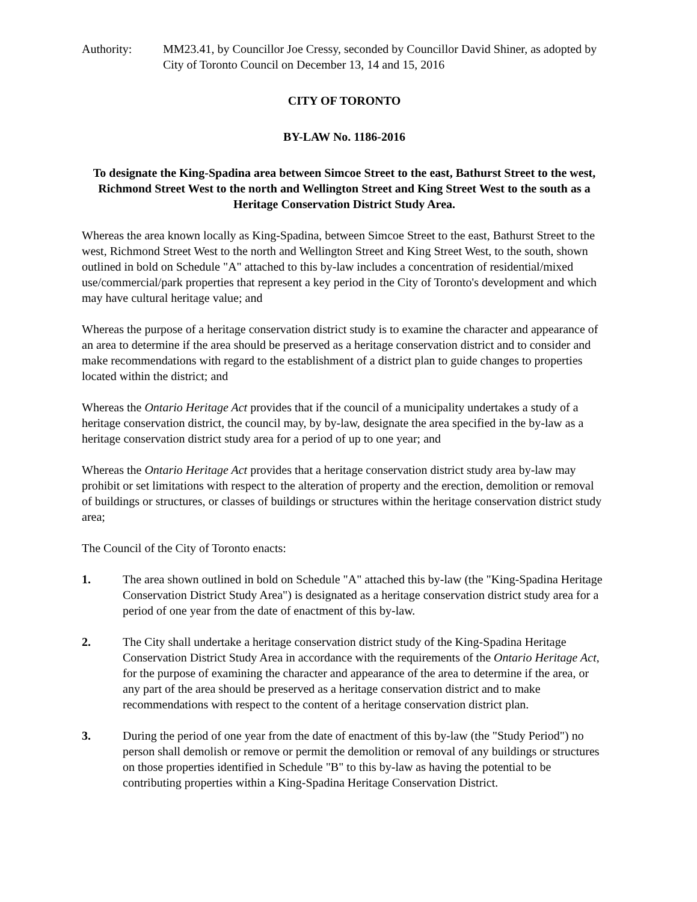Authority: MM23.41, by Councillor Joe Cressy, seconded by Councillor David Shiner, as adopted by City of Toronto Council on December 13, 14 and 15, 2016
CITY OF TORONTO
BY-LAW No. 1186-2016
To designate the King-Spadina area between Simcoe Street to the east, Bathurst Street to the west, Richmond Street West to the north and Wellington Street and King Street West to the south as a Heritage Conservation District Study Area.
Whereas the area known locally as King-Spadina, between Simcoe Street to the east, Bathurst Street to the west, Richmond Street West to the north and Wellington Street and King Street West, to the south, shown outlined in bold on Schedule "A" attached to this by-law includes a concentration of residential/mixed use/commercial/park properties that represent a key period in the City of Toronto's development and which may have cultural heritage value; and
Whereas the purpose of a heritage conservation district study is to examine the character and appearance of an area to determine if the area should be preserved as a heritage conservation district and to consider and make recommendations with regard to the establishment of a district plan to guide changes to properties located within the district; and
Whereas the Ontario Heritage Act provides that if the council of a municipality undertakes a study of a heritage conservation district, the council may, by by-law, designate the area specified in the by-law as a heritage conservation district study area for a period of up to one year; and
Whereas the Ontario Heritage Act provides that a heritage conservation district study area by-law may prohibit or set limitations with respect to the alteration of property and the erection, demolition or removal of buildings or structures, or classes of buildings or structures within the heritage conservation district study area;
The Council of the City of Toronto enacts:
1. The area shown outlined in bold on Schedule "A" attached this by-law (the "King-Spadina Heritage Conservation District Study Area") is designated as a heritage conservation district study area for a period of one year from the date of enactment of this by-law.
2. The City shall undertake a heritage conservation district study of the King-Spadina Heritage Conservation District Study Area in accordance with the requirements of the Ontario Heritage Act, for the purpose of examining the character and appearance of the area to determine if the area, or any part of the area should be preserved as a heritage conservation district and to make recommendations with respect to the content of a heritage conservation district plan.
3. During the period of one year from the date of enactment of this by-law (the "Study Period") no person shall demolish or remove or permit the demolition or removal of any buildings or structures on those properties identified in Schedule "B" to this by-law as having the potential to be contributing properties within a King-Spadina Heritage Conservation District.